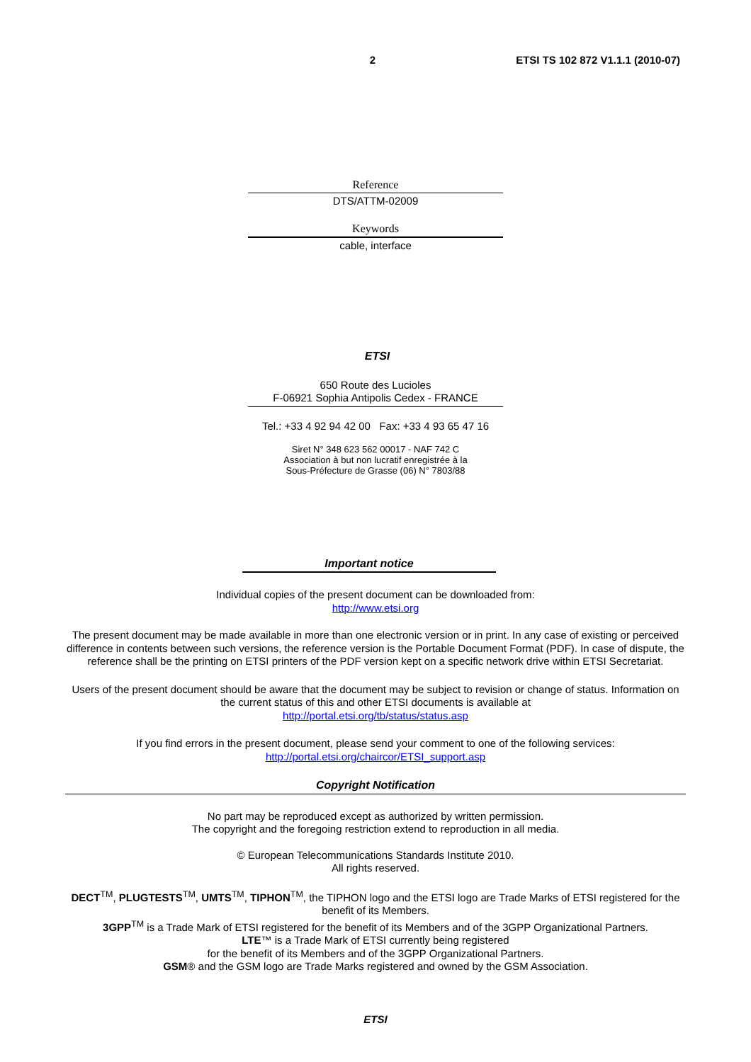2 ETSI TS 102 872 V1.1.1 (2010-07)
Reference
DTS/ATTM-02009
Keywords
cable, interface
ETSI
650 Route des Lucioles
F-06921 Sophia Antipolis Cedex - FRANCE
Tel.: +33 4 92 94 42 00 Fax: +33 4 93 65 47 16
Siret N° 348 623 562 00017 - NAF 742 C
Association à but non lucratif enregistrée à la
Sous-Préfecture de Grasse (06) N° 7803/88
Important notice
Individual copies of the present document can be downloaded from:
http://www.etsi.org
The present document may be made available in more than one electronic version or in print. In any case of existing or perceived difference in contents between such versions, the reference version is the Portable Document Format (PDF). In case of dispute, the reference shall be the printing on ETSI printers of the PDF version kept on a specific network drive within ETSI Secretariat.
Users of the present document should be aware that the document may be subject to revision or change of status. Information on the current status of this and other ETSI documents is available at
http://portal.etsi.org/tb/status/status.asp
If you find errors in the present document, please send your comment to one of the following services:
http://portal.etsi.org/chaircor/ETSI_support.asp
Copyright Notification
No part may be reproduced except as authorized by written permission.
The copyright and the foregoing restriction extend to reproduction in all media.
© European Telecommunications Standards Institute 2010.
All rights reserved.
DECT<sup>TM</sup>, PLUGTESTS<sup>TM</sup>, UMTS<sup>TM</sup>, TIPHON<sup>TM</sup>, the TIPHON logo and the ETSI logo are Trade Marks of ETSI registered for the benefit of its Members.
3GPP<sup>TM</sup> is a Trade Mark of ETSI registered for the benefit of its Members and of the 3GPP Organizational Partners.
LTE™ is a Trade Mark of ETSI currently being registered
for the benefit of its Members and of the 3GPP Organizational Partners.
GSM® and the GSM logo are Trade Marks registered and owned by the GSM Association.
ETSI